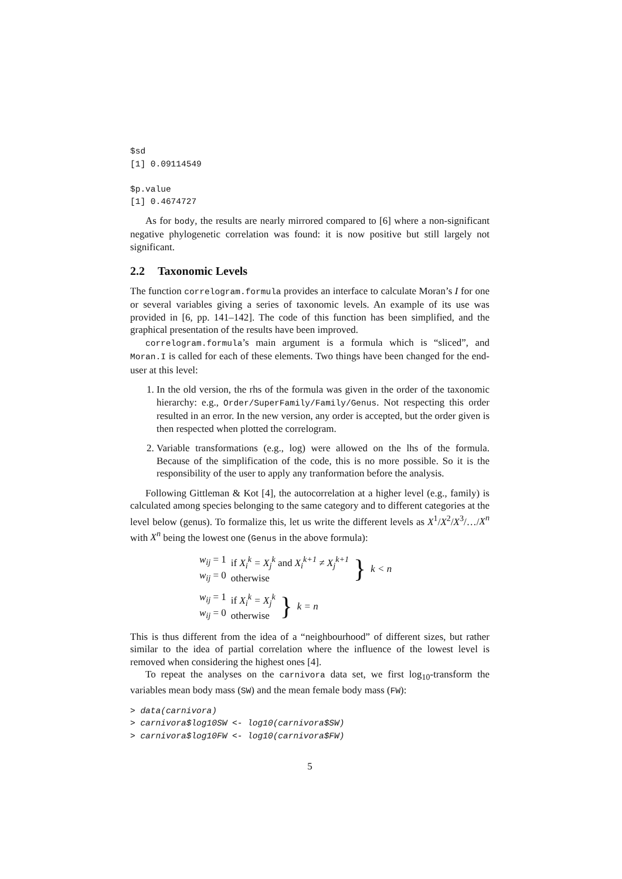$sd
[1] 0.09114549

$p.value
[1] 0.4674727
As for body, the results are nearly mirrored compared to [6] where a non-significant negative phylogenetic correlation was found: it is now positive but still largely not significant.
2.2 Taxonomic Levels
The function correlogram.formula provides an interface to calculate Moran’s I for one or several variables giving a series of taxonomic levels. An example of its use was provided in [6, pp. 141–142]. The code of this function has been simplified, and the graphical presentation of the results have been improved.
correlogram.formula’s main argument is a formula which is “sliced”, and Moran.I is called for each of these elements. Two things have been changed for the end-user at this level:
1. In the old version, the rhs of the formula was given in the order of the taxonomic hierarchy: e.g., Order/SuperFamily/Family/Genus. Not respecting this order resulted in an error. In the new version, any order is accepted, but the order given is then respected when plotted the correlogram.
2. Variable transformations (e.g., log) were allowed on the lhs of the formula. Because of the simplification of the code, this is no more possible. So it is the responsibility of the user to apply any tranformation before the analysis.
Following Gittleman & Kot [4], the autocorrelation at a higher level (e.g., family) is calculated among species belonging to the same category and to different categories at the level below (genus). To formalize this, let us write the different levels as X<sup>1</sup>/X<sup>2</sup>/X<sup>3</sup>/…/X<sup>n</sup> with X<sup>n</sup> being the lowest one (Genus in the above formula):
| w<sub>ij</sub> = 1 w<sub>ij</sub> = 0 | if X<sub>i</sub><sup>k</sup> = X<sub>j</sub><sup>k</sup> and X<sub>i</sub><sup>k+1</sup> ≠ X<sub>j</sub><sup>k+1</sup> otherwise | } | k < n |
| w<sub>ij</sub> = 1 w<sub>ij</sub> = 0 | if X<sub>i</sub><sup>k</sup> = X<sub>j</sub><sup>k</sup> otherwise | } | k = n |
This is thus different from the idea of a “neighbourhood” of different sizes, but rather similar to the idea of partial correlation where the influence of the lowest level is removed when considering the highest ones [4].
To repeat the analyses on the carnivora data set, we first log<sub>10</sub>-transform the variables mean body mass (SW) and the mean female body mass (FW):
> data(carnivora)
> carnivora$log10SW <- log10(carnivora$SW)
> carnivora$log10FW <- log10(carnivora$FW)
5